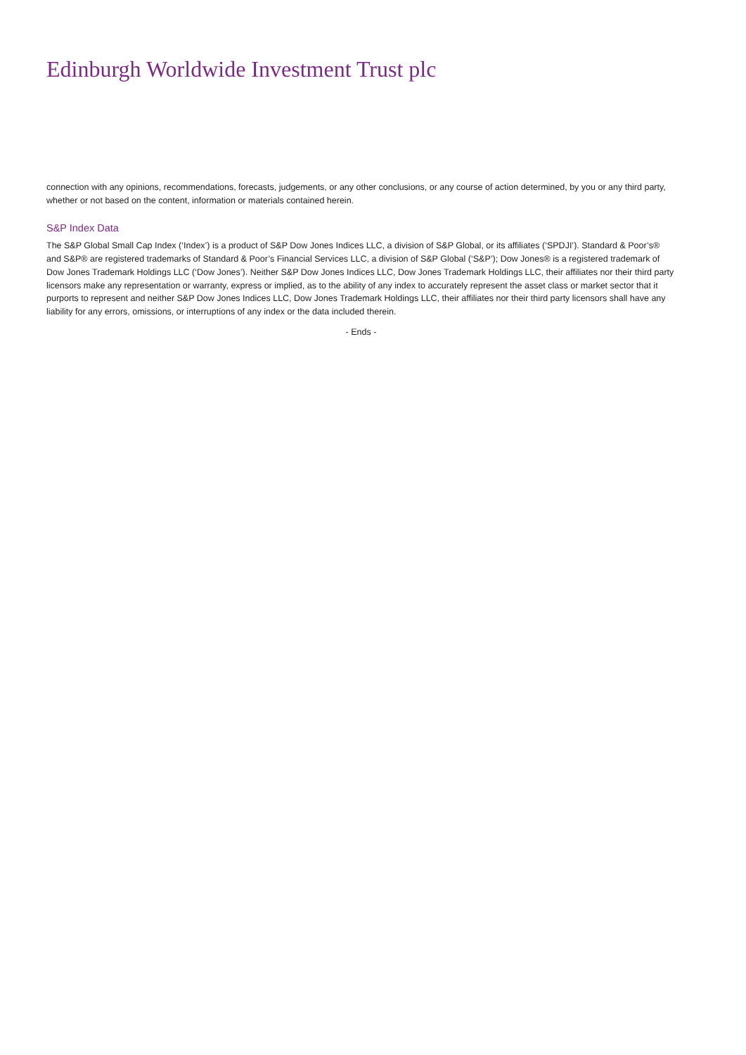Edinburgh Worldwide Investment Trust plc
connection with any opinions, recommendations, forecasts, judgements, or any other conclusions, or any course of action determined, by you or any third party, whether or not based on the content, information or materials contained herein.
S&P Index Data
The S&P Global Small Cap Index (‘Index’) is a product of S&P Dow Jones Indices LLC, a division of S&P Global, or its affiliates (‘SPDJI’). Standard & Poor’s® and S&P® are registered trademarks of Standard & Poor’s Financial Services LLC, a division of S&P Global (‘S&P’); Dow Jones® is a registered trademark of Dow Jones Trademark Holdings LLC (‘Dow Jones’). Neither S&P Dow Jones Indices LLC, Dow Jones Trademark Holdings LLC, their affiliates nor their third party licensors make any representation or warranty, express or implied, as to the ability of any index to accurately represent the asset class or market sector that it purports to represent and neither S&P Dow Jones Indices LLC, Dow Jones Trademark Holdings LLC, their affiliates nor their third party licensors shall have any liability for any errors, omissions, or interruptions of any index or the data included therein.
- Ends -